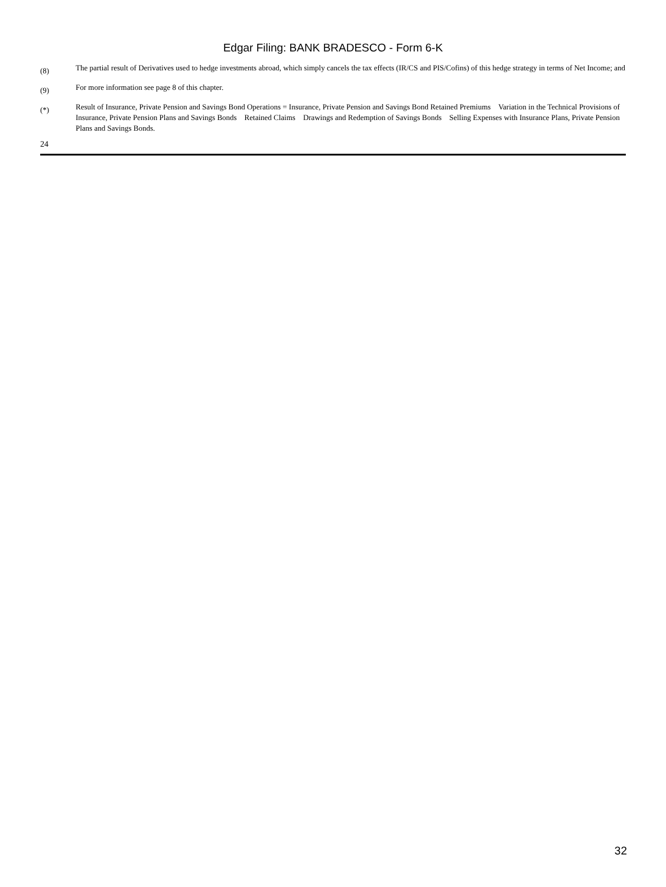Edgar Filing: BANK BRADESCO - Form 6-K
(8)
The partial result of Derivatives used to hedge investments abroad, which simply cancels the tax effects (IR/CS and PIS/Cofins) of this hedge strategy in terms of Net Income; and
(9)
For more information see page 8 of this chapter.
(*)
Result of Insurance, Private Pension and Savings Bond Operations = Insurance, Private Pension and Savings Bond Retained Premiums Variation in the Technical Provisions of Insurance, Private Pension Plans and Savings Bonds Retained Claims Drawings and Redemption of Savings Bonds Selling Expenses with Insurance Plans, Private Pension Plans and Savings Bonds.
24
32